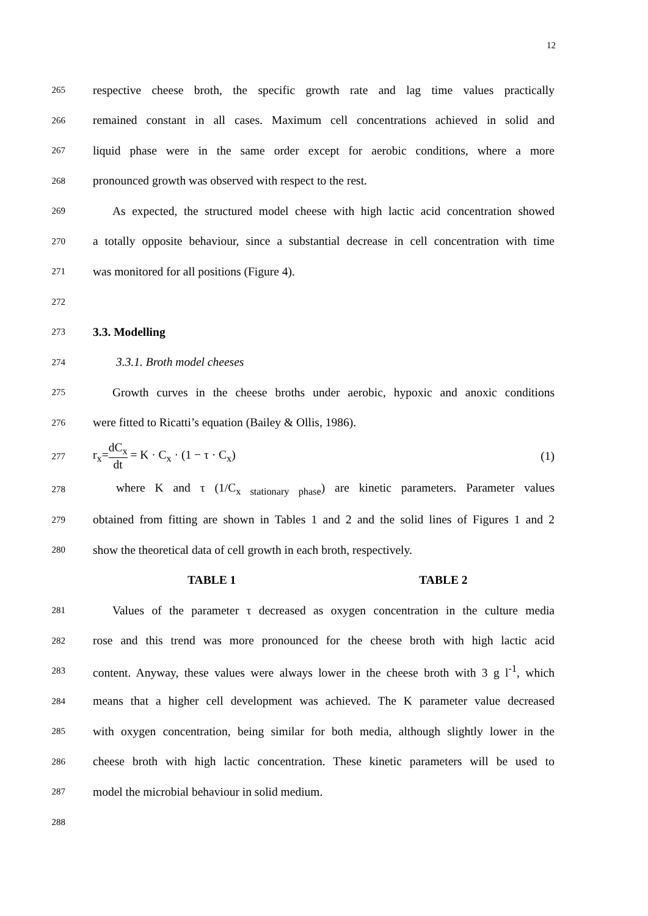12
265 respective cheese broth, the specific growth rate and lag time values practically
266 remained constant in all cases. Maximum cell concentrations achieved in solid and
267 liquid phase were in the same order except for aerobic conditions, where a more
268 pronounced growth was observed with respect to the rest.
269 As expected, the structured model cheese with high lactic acid concentration showed
270 a totally opposite behaviour, since a substantial decrease in cell concentration with time
271 was monitored for all positions (Figure 4).
272
273 3.3. Modelling
274 3.3.1. Broth model cheeses
275 Growth curves in the cheese broths under aerobic, hypoxic and anoxic conditions
276 were fitted to Ricatti’s equation (Bailey & Ollis, 1986).
277 r<sub>x</sub>=dC<sub>x</sub> dt = K · C<sub>x</sub> · (1 − τ · C<sub>x</sub>) (1)
278 where K and τ (1/C<sub>x stationary phase</sub>) are kinetic parameters. Parameter values
279 obtained from fitting are shown in Tables 1 and 2 and the solid lines of Figures 1 and 2
280 show the theoretical data of cell growth in each broth, respectively.
TABLE 1 TABLE 2
281 Values of the parameter τ decreased as oxygen concentration in the culture media
282 rose and this trend was more pronounced for the cheese broth with high lactic acid
283 content. Anyway, these values were always lower in the cheese broth with 3 g l<sup>-1</sup>, which
284 means that a higher cell development was achieved. The K parameter value decreased
285 with oxygen concentration, being similar for both media, although slightly lower in the
286 cheese broth with high lactic concentration. These kinetic parameters will be used to
287 model the microbial behaviour in solid medium.
288